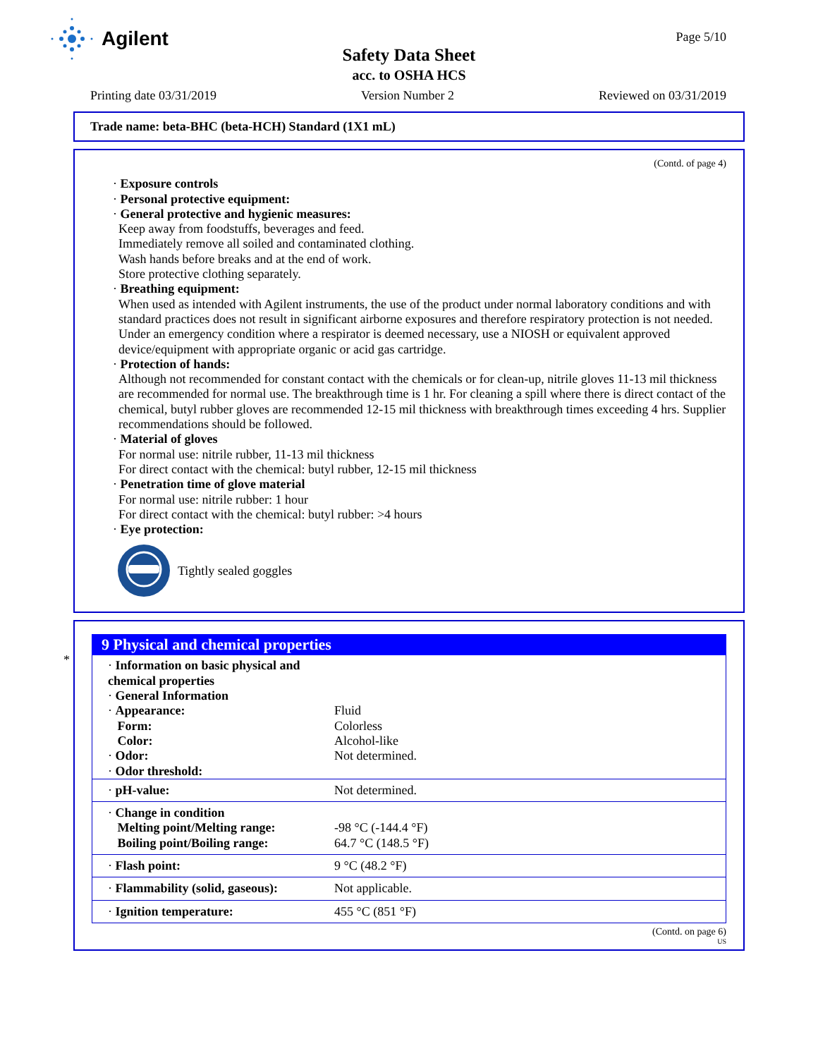Agilent Page 5/10
Safety Data Sheet
acc. to OSHA HCS
Printing date 03/31/2019 Version Number 2 Reviewed on 03/31/2019
Trade name: beta-BHC (beta-HCH) Standard (1X1 mL)
(Contd. of page 4)
· Exposure controls
· Personal protective equipment:
· General protective and hygienic measures:
Keep away from foodstuffs, beverages and feed.
Immediately remove all soiled and contaminated clothing.
Wash hands before breaks and at the end of work.
Store protective clothing separately.
· Breathing equipment:
When used as intended with Agilent instruments, the use of the product under normal laboratory conditions and with standard practices does not result in significant airborne exposures and therefore respiratory protection is not needed.
Under an emergency condition where a respirator is deemed necessary, use a NIOSH or equivalent approved device/equipment with appropriate organic or acid gas cartridge.
· Protection of hands:
Although not recommended for constant contact with the chemicals or for clean-up, nitrile gloves 11-13 mil thickness are recommended for normal use. The breakthrough time is 1 hr. For cleaning a spill where there is direct contact of the chemical, butyl rubber gloves are recommended 12-15 mil thickness with breakthrough times exceeding 4 hrs. Supplier recommendations should be followed.
· Material of gloves
For normal use: nitrile rubber, 11-13 mil thickness
For direct contact with the chemical: butyl rubber, 12-15 mil thickness
· Penetration time of glove material
For normal use: nitrile rubber: 1 hour
For direct contact with the chemical: butyl rubber: >4 hours
· Eye protection:
Tightly sealed goggles
*
9 Physical and chemical properties
| · Information on basic physical and chemical properties · General Information · Appearance: Form: Color: · Odor: · Odor threshold: | Fluid Colorless Alcohol-like Not determined. |
| · pH-value: | Not determined. |
| · Change in condition Melting point/Melting range: Boiling point/Boiling range: | -98 °C (-144.4 °F) 64.7 °C (148.5 °F) |
| · Flash point: | 9 °C (48.2 °F) |
| · Flammability (solid, gaseous): | Not applicable. |
| · Ignition temperature: | 455 °C (851 °F) |
(Contd. on page 6)
US